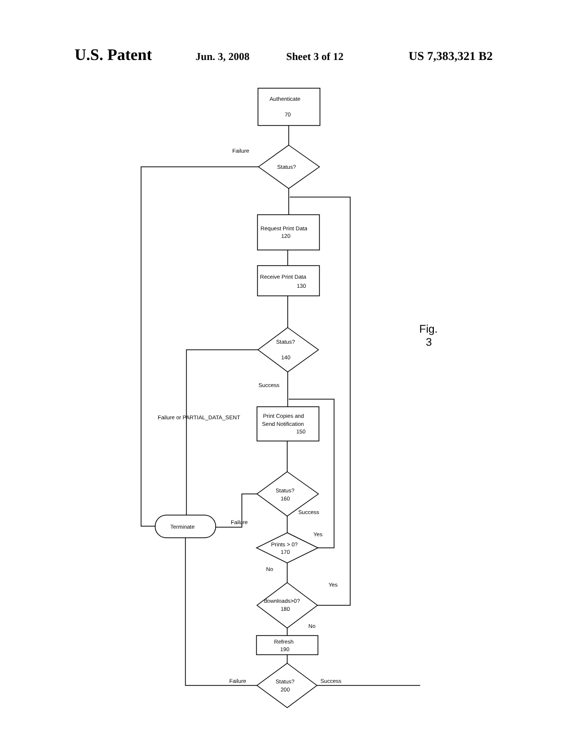U.S. Patent Jun. 3, 2008 Sheet 3 of 12 US 7,383,321 B2
Authenticate
70
Failure
Status?
Request Print Data
120
Receive Print Data
130
Status?
140
Success
Failure or PARTIAL_DATA_SENT
Print Copies and
Send Notification
150
Status?
160
Success
Failure
Terminate
Yes
Prints > 0?
170
No
Yes
downloads>0?
180
No
Refresh
190
Failure
Status?
200
Success
Fig.
3